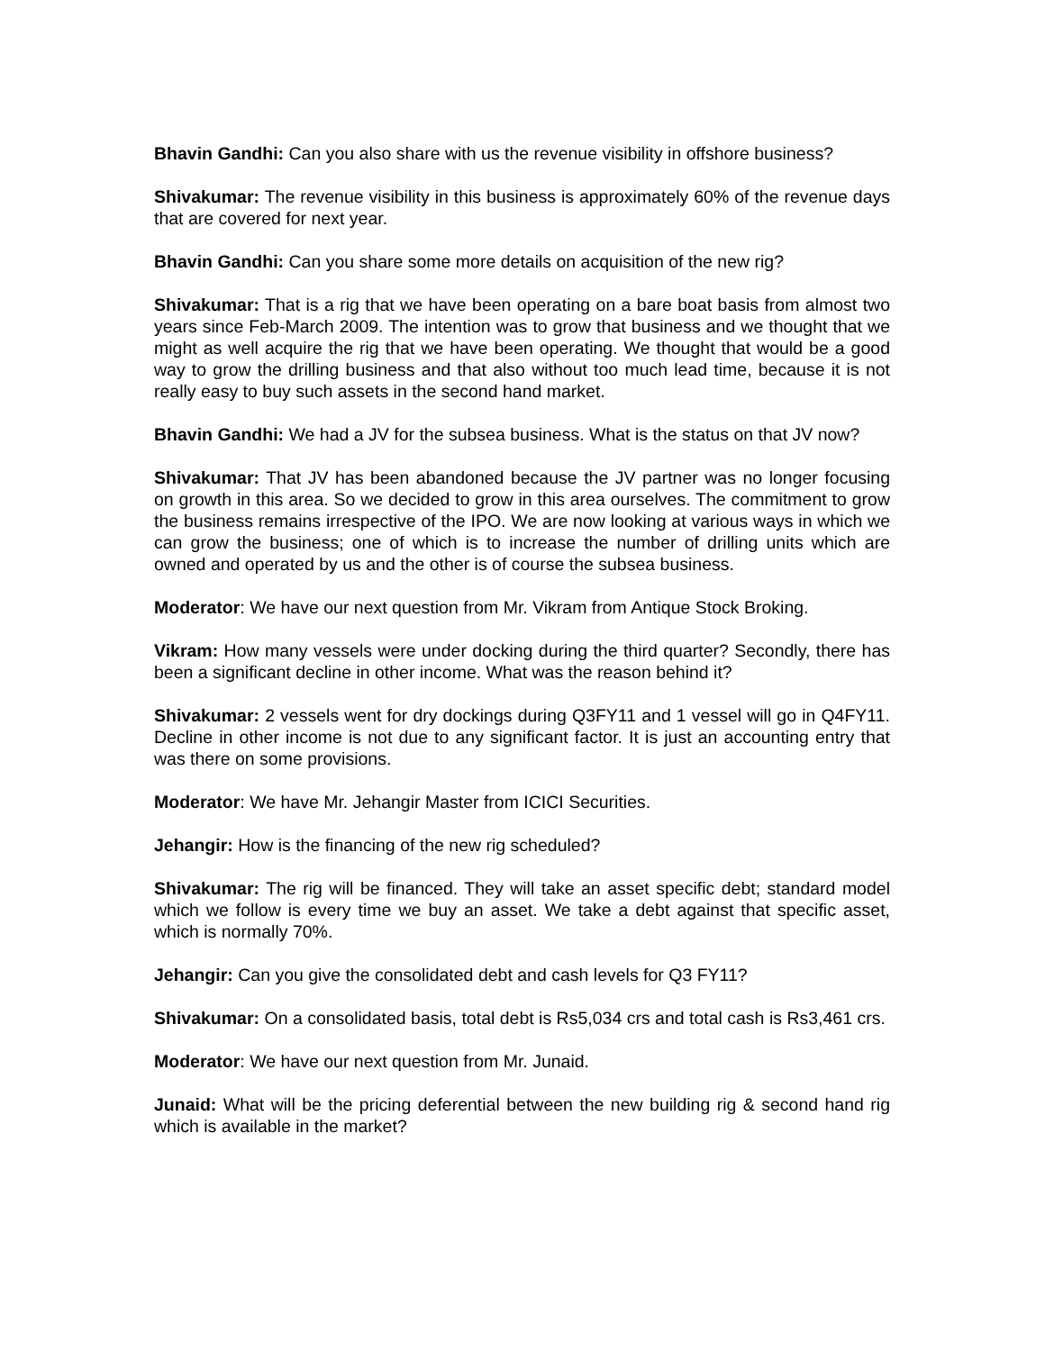Bhavin Gandhi: Can you also share with us the revenue visibility in offshore business?
Shivakumar: The revenue visibility in this business is approximately 60% of the revenue days that are covered for next year.
Bhavin Gandhi: Can you share some more details on acquisition of the new rig?
Shivakumar: That is a rig that we have been operating on a bare boat basis from almost two years since Feb-March 2009. The intention was to grow that business and we thought that we might as well acquire the rig that we have been operating. We thought that would be a good way to grow the drilling business and that also without too much lead time, because it is not really easy to buy such assets in the second hand market.
Bhavin Gandhi: We had a JV for the subsea business. What is the status on that JV now?
Shivakumar: That JV has been abandoned because the JV partner was no longer focusing on growth in this area. So we decided to grow in this area ourselves. The commitment to grow the business remains irrespective of the IPO. We are now looking at various ways in which we can grow the business; one of which is to increase the number of drilling units which are owned and operated by us and the other is of course the subsea business.
Moderator: We have our next question from Mr. Vikram from Antique Stock Broking.
Vikram: How many vessels were under docking during the third quarter? Secondly, there has been a significant decline in other income. What was the reason behind it?
Shivakumar: 2 vessels went for dry dockings during Q3FY11 and 1 vessel will go in Q4FY11. Decline in other income is not due to any significant factor. It is just an accounting entry that was there on some provisions.
Moderator: We have Mr. Jehangir Master from ICICI Securities.
Jehangir: How is the financing of the new rig scheduled?
Shivakumar: The rig will be financed. They will take an asset specific debt; standard model which we follow is every time we buy an asset. We take a debt against that specific asset, which is normally 70%.
Jehangir: Can you give the consolidated debt and cash levels for Q3 FY11?
Shivakumar: On a consolidated basis, total debt is Rs5,034 crs and total cash is Rs3,461 crs.
Moderator: We have our next question from Mr. Junaid.
Junaid: What will be the pricing deferential between the new building rig & second hand rig which is available in the market?